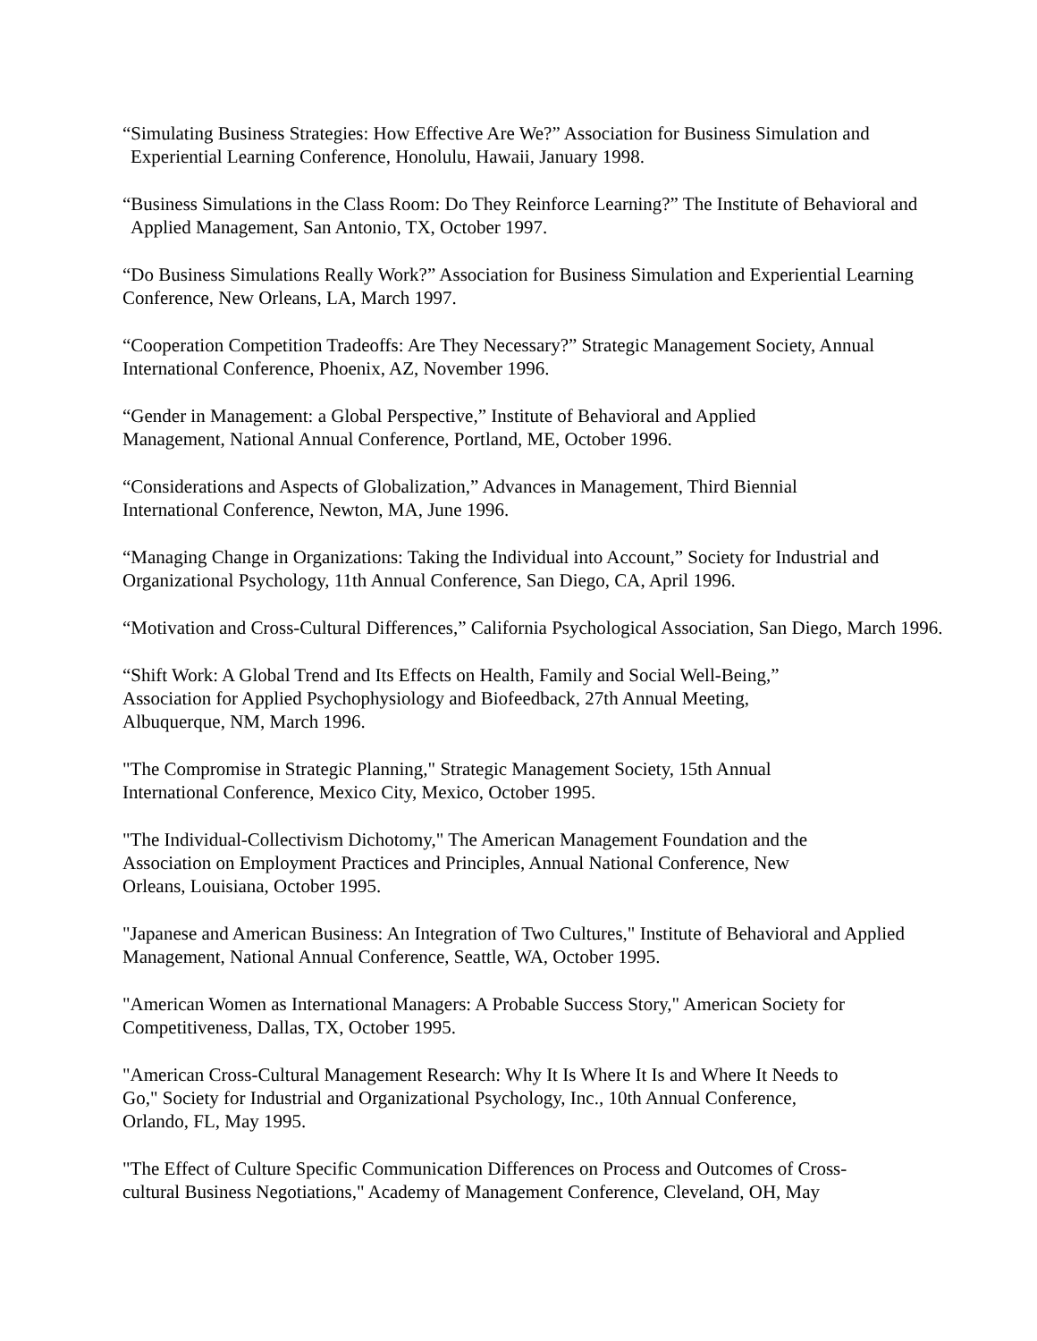“Simulating Business Strategies: How Effective Are We?” Association for Business Simulation and Experiential Learning Conference, Honolulu, Hawaii, January 1998.
“Business Simulations in the Class Room: Do They Reinforce Learning?” The Institute of Behavioral and Applied Management, San Antonio, TX, October 1997.
“Do Business Simulations Really Work?” Association for Business Simulation and Experiential Learning Conference, New Orleans, LA, March 1997.
“Cooperation Competition Tradeoffs: Are They Necessary?” Strategic Management Society, Annual International Conference, Phoenix, AZ, November 1996.
“Gender in Management: a Global Perspective,” Institute of Behavioral and Applied
Management, National Annual Conference, Portland, ME, October 1996.
“Considerations and Aspects of Globalization,” Advances in Management, Third Biennial
International Conference, Newton, MA, June 1996.
“Managing Change in Organizations: Taking the Individual into Account,” Society for Industrial and Organizational Psychology, 11th Annual Conference, San Diego, CA, April 1996.
“Motivation and Cross-Cultural Differences,” California Psychological Association, San Diego, March 1996.
“Shift Work: A Global Trend and Its Effects on Health, Family and Social Well-Being,”
Association for Applied Psychophysiology and Biofeedback, 27th Annual Meeting,
Albuquerque, NM, March 1996.
"The Compromise in Strategic Planning," Strategic Management Society, 15th Annual
International Conference, Mexico City, Mexico, October 1995.
"The Individual-Collectivism Dichotomy," The American Management Foundation and the
Association on Employment Practices and Principles, Annual National Conference, New
Orleans, Louisiana, October 1995.
"Japanese and American Business: An Integration of Two Cultures," Institute of Behavioral and Applied Management, National Annual Conference, Seattle, WA, October 1995.
"American Women as International Managers: A Probable Success Story," American Society for Competitiveness, Dallas, TX, October 1995.
"American Cross-Cultural Management Research: Why It Is Where It Is and Where It Needs to
Go," Society for Industrial and Organizational Psychology, Inc., 10th Annual Conference,
Orlando, FL, May 1995.
"The Effect of Culture Specific Communication Differences on Process and Outcomes of Cross-
cultural Business Negotiations," Academy of Management Conference, Cleveland, OH, May